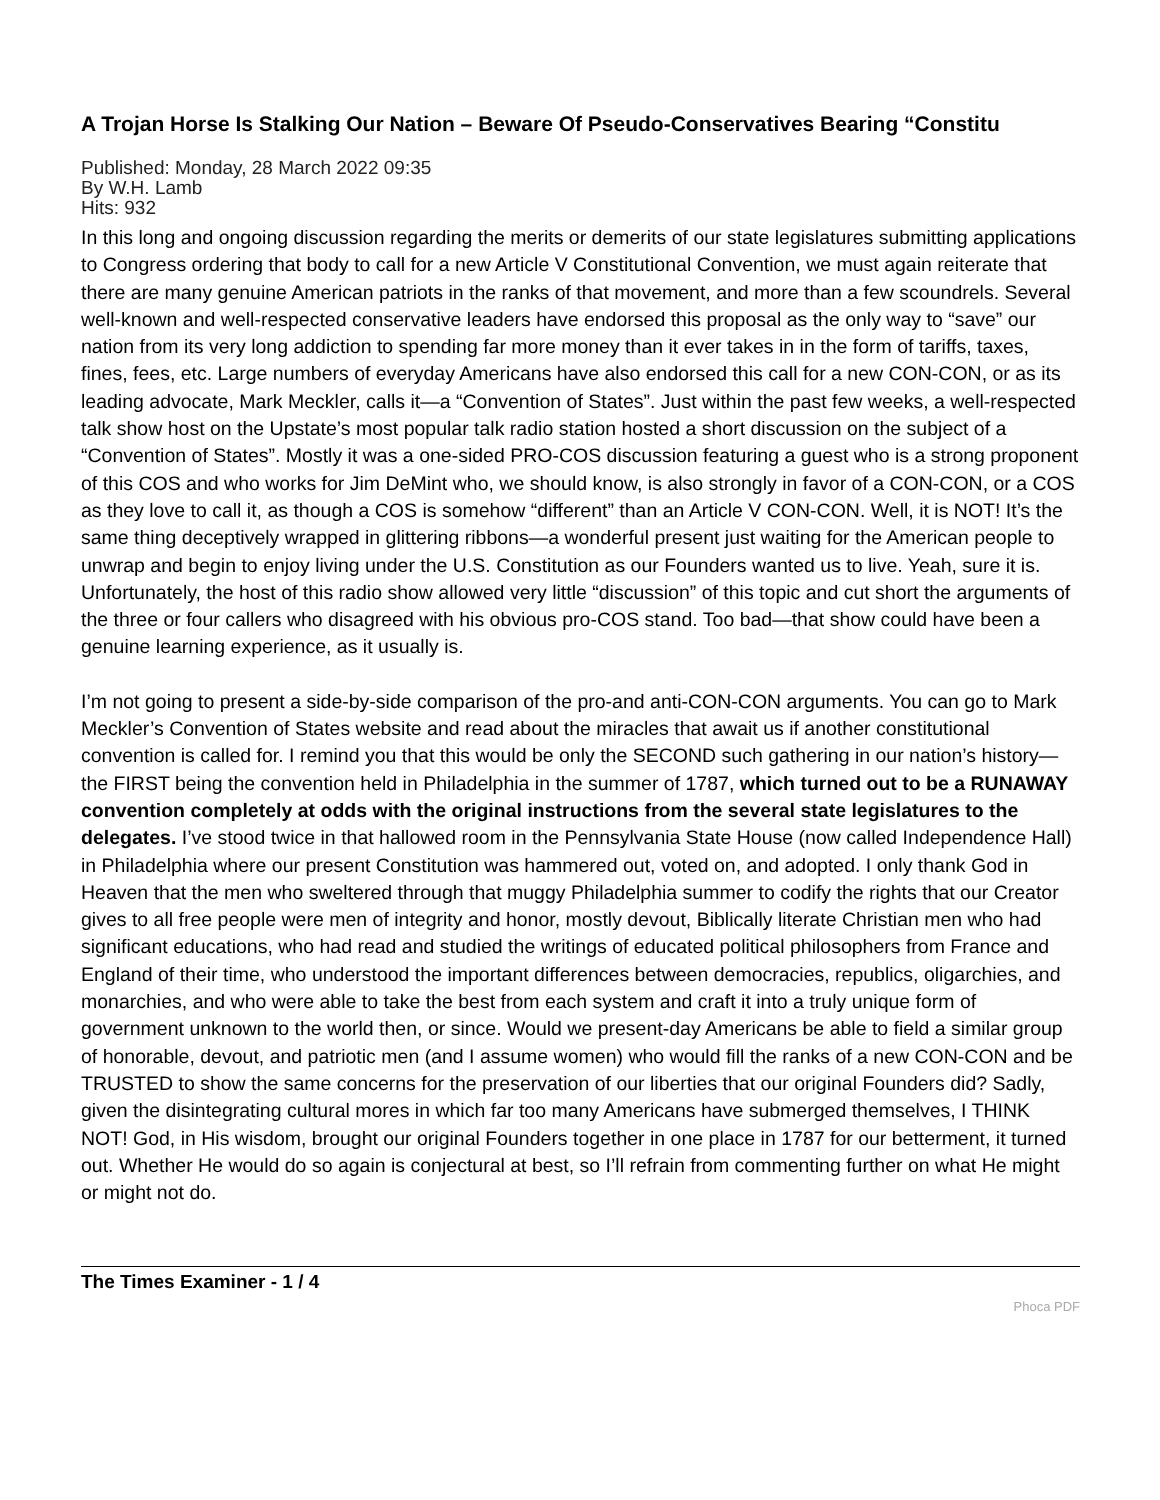A Trojan Horse Is Stalking Our Nation – Beware Of Pseudo-Conservatives Bearing “Constitu
Published: Monday, 28 March 2022 09:35
By W.H. Lamb
Hits: 932
In this long and ongoing discussion regarding the merits or demerits of our state legislatures submitting applications to Congress ordering that body to call for a new Article V Constitutional Convention, we must again reiterate that there are many genuine American patriots in the ranks of that movement, and more than a few scoundrels. Several well-known and well-respected conservative leaders have endorsed this proposal as the only way to “save” our nation from its very long addiction to spending far more money than it ever takes in in the form of tariffs, taxes, fines, fees, etc. Large numbers of everyday Americans have also endorsed this call for a new CON-CON, or as its leading advocate, Mark Meckler, calls it—a “Convention of States”. Just within the past few weeks, a well-respected talk show host on the Upstate’s most popular talk radio station hosted a short discussion on the subject of a “Convention of States”. Mostly it was a one-sided PRO-COS discussion featuring a guest who is a strong proponent of this COS and who works for Jim DeMint who, we should know, is also strongly in favor of a CON-CON, or a COS as they love to call it, as though a COS is somehow “different” than an Article V CON-CON. Well, it is NOT! It’s the same thing deceptively wrapped in glittering ribbons—a wonderful present just waiting for the American people to unwrap and begin to enjoy living under the U.S. Constitution as our Founders wanted us to live. Yeah, sure it is. Unfortunately, the host of this radio show allowed very little “discussion” of this topic and cut short the arguments of the three or four callers who disagreed with his obvious pro-COS stand. Too bad—that show could have been a genuine learning experience, as it usually is.
I’m not going to present a side-by-side comparison of the pro-and anti-CON-CON arguments. You can go to Mark Meckler’s Convention of States website and read about the miracles that await us if another constitutional convention is called for. I remind you that this would be only the SECOND such gathering in our nation’s history—the FIRST being the convention held in Philadelphia in the summer of 1787, which turned out to be a RUNAWAY convention completely at odds with the original instructions from the several state legislatures to the delegates. I’ve stood twice in that hallowed room in the Pennsylvania State House (now called Independence Hall) in Philadelphia where our present Constitution was hammered out, voted on, and adopted. I only thank God in Heaven that the men who sweltered through that muggy Philadelphia summer to codify the rights that our Creator gives to all free people were men of integrity and honor, mostly devout, Biblically literate Christian men who had significant educations, who had read and studied the writings of educated political philosophers from France and England of their time, who understood the important differences between democracies, republics, oligarchies, and monarchies, and who were able to take the best from each system and craft it into a truly unique form of government unknown to the world then, or since. Would we present-day Americans be able to field a similar group of honorable, devout, and patriotic men (and I assume women) who would fill the ranks of a new CON-CON and be TRUSTED to show the same concerns for the preservation of our liberties that our original Founders did? Sadly, given the disintegrating cultural mores in which far too many Americans have submerged themselves, I THINK NOT! God, in His wisdom, brought our original Founders together in one place in 1787 for our betterment, it turned out. Whether He would do so again is conjectural at best, so I’ll refrain from commenting further on what He might or might not do.
The Times Examiner - 1 / 4 Phoca PDF